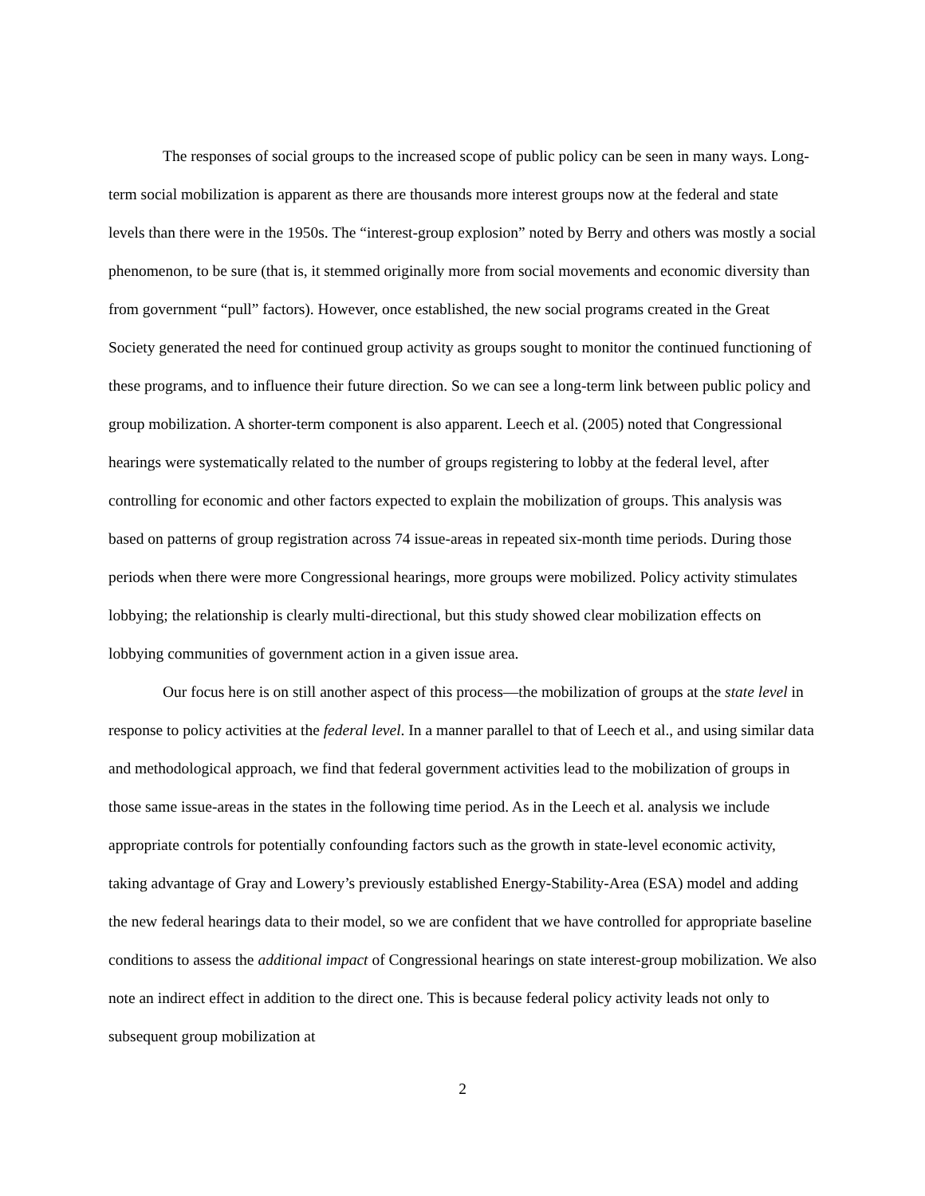The responses of social groups to the increased scope of public policy can be seen in many ways. Long-term social mobilization is apparent as there are thousands more interest groups now at the federal and state levels than there were in the 1950s. The “interest-group explosion” noted by Berry and others was mostly a social phenomenon, to be sure (that is, it stemmed originally more from social movements and economic diversity than from government “pull” factors). However, once established, the new social programs created in the Great Society generated the need for continued group activity as groups sought to monitor the continued functioning of these programs, and to influence their future direction. So we can see a long-term link between public policy and group mobilization. A shorter-term component is also apparent. Leech et al. (2005) noted that Congressional hearings were systematically related to the number of groups registering to lobby at the federal level, after controlling for economic and other factors expected to explain the mobilization of groups. This analysis was based on patterns of group registration across 74 issue-areas in repeated six-month time periods. During those periods when there were more Congressional hearings, more groups were mobilized. Policy activity stimulates lobbying; the relationship is clearly multi-directional, but this study showed clear mobilization effects on lobbying communities of government action in a given issue area.
Our focus here is on still another aspect of this process—the mobilization of groups at the state level in response to policy activities at the federal level. In a manner parallel to that of Leech et al., and using similar data and methodological approach, we find that federal government activities lead to the mobilization of groups in those same issue-areas in the states in the following time period. As in the Leech et al. analysis we include appropriate controls for potentially confounding factors such as the growth in state-level economic activity, taking advantage of Gray and Lowery’s previously established Energy-Stability-Area (ESA) model and adding the new federal hearings data to their model, so we are confident that we have controlled for appropriate baseline conditions to assess the additional impact of Congressional hearings on state interest-group mobilization. We also note an indirect effect in addition to the direct one. This is because federal policy activity leads not only to subsequent group mobilization at
2